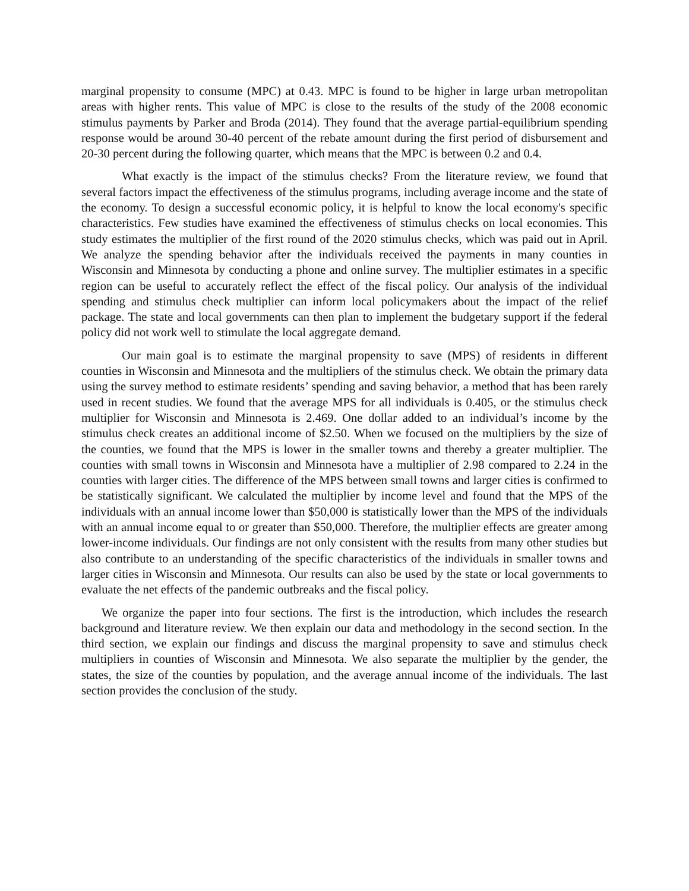marginal propensity to consume (MPC) at 0.43. MPC is found to be higher in large urban metropolitan areas with higher rents. This value of MPC is close to the results of the study of the 2008 economic stimulus payments by Parker and Broda (2014). They found that the average partial-equilibrium spending response would be around 30-40 percent of the rebate amount during the first period of disbursement and 20-30 percent during the following quarter, which means that the MPC is between 0.2 and 0.4.
What exactly is the impact of the stimulus checks? From the literature review, we found that several factors impact the effectiveness of the stimulus programs, including average income and the state of the economy. To design a successful economic policy, it is helpful to know the local economy's specific characteristics. Few studies have examined the effectiveness of stimulus checks on local economies. This study estimates the multiplier of the first round of the 2020 stimulus checks, which was paid out in April. We analyze the spending behavior after the individuals received the payments in many counties in Wisconsin and Minnesota by conducting a phone and online survey. The multiplier estimates in a specific region can be useful to accurately reflect the effect of the fiscal policy. Our analysis of the individual spending and stimulus check multiplier can inform local policymakers about the impact of the relief package. The state and local governments can then plan to implement the budgetary support if the federal policy did not work well to stimulate the local aggregate demand.
Our main goal is to estimate the marginal propensity to save (MPS) of residents in different counties in Wisconsin and Minnesota and the multipliers of the stimulus check. We obtain the primary data using the survey method to estimate residents’ spending and saving behavior, a method that has been rarely used in recent studies. We found that the average MPS for all individuals is 0.405, or the stimulus check multiplier for Wisconsin and Minnesota is 2.469. One dollar added to an individual’s income by the stimulus check creates an additional income of $2.50. When we focused on the multipliers by the size of the counties, we found that the MPS is lower in the smaller towns and thereby a greater multiplier. The counties with small towns in Wisconsin and Minnesota have a multiplier of 2.98 compared to 2.24 in the counties with larger cities. The difference of the MPS between small towns and larger cities is confirmed to be statistically significant. We calculated the multiplier by income level and found that the MPS of the individuals with an annual income lower than $50,000 is statistically lower than the MPS of the individuals with an annual income equal to or greater than $50,000. Therefore, the multiplier effects are greater among lower-income individuals. Our findings are not only consistent with the results from many other studies but also contribute to an understanding of the specific characteristics of the individuals in smaller towns and larger cities in Wisconsin and Minnesota. Our results can also be used by the state or local governments to evaluate the net effects of the pandemic outbreaks and the fiscal policy.
We organize the paper into four sections. The first is the introduction, which includes the research background and literature review. We then explain our data and methodology in the second section. In the third section, we explain our findings and discuss the marginal propensity to save and stimulus check multipliers in counties of Wisconsin and Minnesota. We also separate the multiplier by the gender, the states, the size of the counties by population, and the average annual income of the individuals. The last section provides the conclusion of the study.